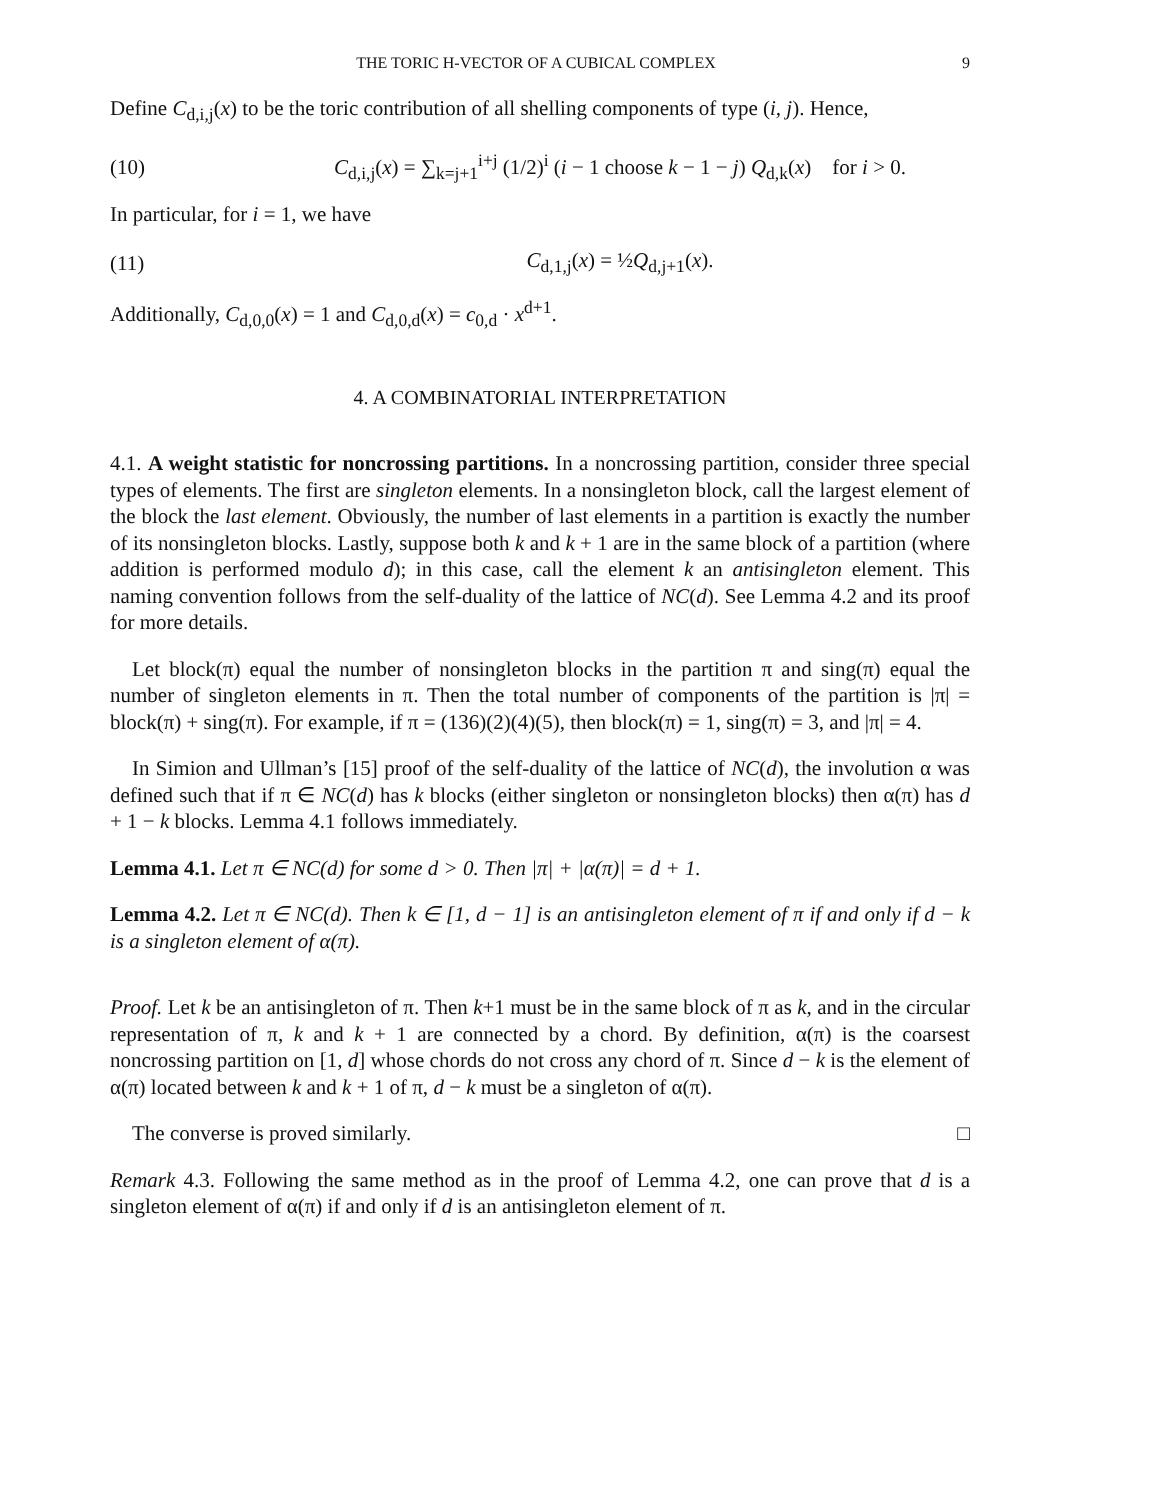THE TORIC H-VECTOR OF A CUBICAL COMPLEX 9
Define C<sub>d,i,j</sub>(x) to be the toric contribution of all shelling components of type (i, j). Hence,
(10) C<sub>d,i,j</sub>(x) = ∑<sub>k=j+1</sub><sup>i+j</sup> (1/2)<sup>i</sup> (i − 1 choose k − 1 − j) Q<sub>d,k</sub>(x) for i > 0.
In particular, for i = 1, we have
(11) C<sub>d,1,j</sub>(x) = ½Q<sub>d,j+1</sub>(x).
Additionally, C<sub>d,0,0</sub>(x) = 1 and C<sub>d,0,d</sub>(x) = c<sub>0,d</sub> · x<sup>d+1</sup>.
4. A COMBINATORIAL INTERPRETATION
4.1. A weight statistic for noncrossing partitions. In a noncrossing partition, consider three special types of elements. The first are singleton elements. In a nonsingleton block, call the largest element of the block the last element. Obviously, the number of last elements in a partition is exactly the number of its nonsingleton blocks. Lastly, suppose both k and k + 1 are in the same block of a partition (where addition is performed modulo d); in this case, call the element k an antisingleton element. This naming convention follows from the self-duality of the lattice of NC(d). See Lemma 4.2 and its proof for more details.
Let block(π) equal the number of nonsingleton blocks in the partition π and sing(π) equal the number of singleton elements in π. Then the total number of components of the partition is |π| = block(π) + sing(π). For example, if π = (136)(2)(4)(5), then block(π) = 1, sing(π) = 3, and |π| = 4.
In Simion and Ullman’s [15] proof of the self-duality of the lattice of NC(d), the involution α was defined such that if π ∈ NC(d) has k blocks (either singleton or nonsingleton blocks) then α(π) has d + 1 − k blocks. Lemma 4.1 follows immediately.
Lemma 4.1. Let π ∈ NC(d) for some d > 0. Then |π| + |α(π)| = d + 1.
Lemma 4.2. Let π ∈ NC(d). Then k ∈ [1, d − 1] is an antisingleton element of π if and only if d − k is a singleton element of α(π).
Proof. Let k be an antisingleton of π. Then k+1 must be in the same block of π as k, and in the circular representation of π, k and k + 1 are connected by a chord. By definition, α(π) is the coarsest noncrossing partition on [1, d] whose chords do not cross any chord of π. Since d − k is the element of α(π) located between k and k + 1 of π, d − k must be a singleton of α(π).
The converse is proved similarly. □
Remark 4.3. Following the same method as in the proof of Lemma 4.2, one can prove that d is a singleton element of α(π) if and only if d is an antisingleton element of π.